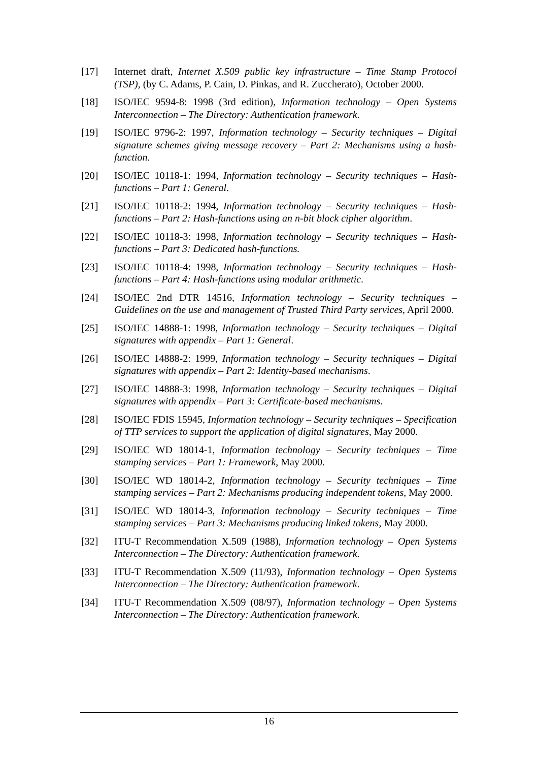[17] Internet draft, Internet X.509 public key infrastructure – Time Stamp Protocol (TSP), (by C. Adams, P. Cain, D. Pinkas, and R. Zuccherato), October 2000.
[18] ISO/IEC 9594-8: 1998 (3rd edition), Information technology – Open Systems Interconnection – The Directory: Authentication framework.
[19] ISO/IEC 9796-2: 1997, Information technology – Security techniques – Digital signature schemes giving message recovery – Part 2: Mechanisms using a hash-function.
[20] ISO/IEC 10118-1: 1994, Information technology – Security techniques – Hash-functions – Part 1: General.
[21] ISO/IEC 10118-2: 1994, Information technology – Security techniques – Hash-functions – Part 2: Hash-functions using an n-bit block cipher algorithm.
[22] ISO/IEC 10118-3: 1998, Information technology – Security techniques – Hash-functions – Part 3: Dedicated hash-functions.
[23] ISO/IEC 10118-4: 1998, Information technology – Security techniques – Hash-functions – Part 4: Hash-functions using modular arithmetic.
[24] ISO/IEC 2nd DTR 14516, Information technology – Security techniques – Guidelines on the use and management of Trusted Third Party services, April 2000.
[25] ISO/IEC 14888-1: 1998, Information technology – Security techniques – Digital signatures with appendix – Part 1: General.
[26] ISO/IEC 14888-2: 1999, Information technology – Security techniques – Digital signatures with appendix – Part 2: Identity-based mechanisms.
[27] ISO/IEC 14888-3: 1998, Information technology – Security techniques – Digital signatures with appendix – Part 3: Certificate-based mechanisms.
[28] ISO/IEC FDIS 15945, Information technology – Security techniques – Specification of TTP services to support the application of digital signatures, May 2000.
[29] ISO/IEC WD 18014-1, Information technology – Security techniques – Time stamping services – Part 1: Framework, May 2000.
[30] ISO/IEC WD 18014-2, Information technology – Security techniques – Time stamping services – Part 2: Mechanisms producing independent tokens, May 2000.
[31] ISO/IEC WD 18014-3, Information technology – Security techniques – Time stamping services – Part 3: Mechanisms producing linked tokens, May 2000.
[32] ITU-T Recommendation X.509 (1988), Information technology – Open Systems Interconnection – The Directory: Authentication framework.
[33] ITU-T Recommendation X.509 (11/93), Information technology – Open Systems Interconnection – The Directory: Authentication framework.
[34] ITU-T Recommendation X.509 (08/97), Information technology – Open Systems Interconnection – The Directory: Authentication framework.
16